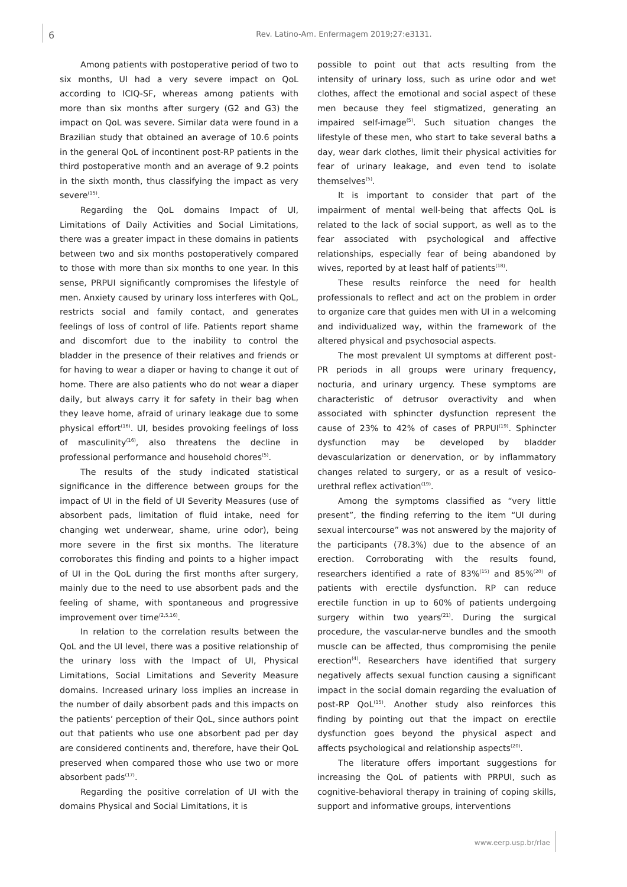6 Rev. Latino-Am. Enfermagem 2019;27:e3131.
Among patients with postoperative period of two to six months, UI had a very severe impact on QoL according to ICIQ-SF, whereas among patients with more than six months after surgery (G2 and G3) the impact on QoL was severe. Similar data were found in a Brazilian study that obtained an average of 10.6 points in the general QoL of incontinent post-RP patients in the third postoperative month and an average of 9.2 points in the sixth month, thus classifying the impact as very severe<sup>(15)</sup>.
Regarding the QoL domains Impact of UI, Limitations of Daily Activities and Social Limitations, there was a greater impact in these domains in patients between two and six months postoperatively compared to those with more than six months to one year. In this sense, PRPUI significantly compromises the lifestyle of men. Anxiety caused by urinary loss interferes with QoL, restricts social and family contact, and generates feelings of loss of control of life. Patients report shame and discomfort due to the inability to control the bladder in the presence of their relatives and friends or for having to wear a diaper or having to change it out of home. There are also patients who do not wear a diaper daily, but always carry it for safety in their bag when they leave home, afraid of urinary leakage due to some physical effort<sup>(16)</sup>. UI, besides provoking feelings of loss of masculinity<sup>(16)</sup>, also threatens the decline in professional performance and household chores<sup>(5)</sup>.
The results of the study indicated statistical significance in the difference between groups for the impact of UI in the field of UI Severity Measures (use of absorbent pads, limitation of fluid intake, need for changing wet underwear, shame, urine odor), being more severe in the first six months. The literature corroborates this finding and points to a higher impact of UI in the QoL during the first months after surgery, mainly due to the need to use absorbent pads and the feeling of shame, with spontaneous and progressive improvement over time<sup>(2,5,16)</sup>.
In relation to the correlation results between the QoL and the UI level, there was a positive relationship of the urinary loss with the Impact of UI, Physical Limitations, Social Limitations and Severity Measure domains. Increased urinary loss implies an increase in the number of daily absorbent pads and this impacts on the patients’ perception of their QoL, since authors point out that patients who use one absorbent pad per day are considered continents and, therefore, have their QoL preserved when compared those who use two or more absorbent pads<sup>(17)</sup>.
Regarding the positive correlation of UI with the domains Physical and Social Limitations, it is
possible to point out that acts resulting from the intensity of urinary loss, such as urine odor and wet clothes, affect the emotional and social aspect of these men because they feel stigmatized, generating an impaired self-image<sup>(5)</sup>. Such situation changes the lifestyle of these men, who start to take several baths a day, wear dark clothes, limit their physical activities for fear of urinary leakage, and even tend to isolate themselves<sup>(5)</sup>.
It is important to consider that part of the impairment of mental well-being that affects QoL is related to the lack of social support, as well as to the fear associated with psychological and affective relationships, especially fear of being abandoned by wives, reported by at least half of patients<sup>(18)</sup>.
These results reinforce the need for health professionals to reflect and act on the problem in order to organize care that guides men with UI in a welcoming and individualized way, within the framework of the altered physical and psychosocial aspects.
The most prevalent UI symptoms at different post-PR periods in all groups were urinary frequency, nocturia, and urinary urgency. These symptoms are characteristic of detrusor overactivity and when associated with sphincter dysfunction represent the cause of 23% to 42% of cases of PRPUI<sup>(19)</sup>. Sphincter dysfunction may be developed by bladder devascularization or denervation, or by inflammatory changes related to surgery, or as a result of vesico-urethral reflex activation<sup>(19)</sup>.
Among the symptoms classified as “very little present”, the finding referring to the item “UI during sexual intercourse” was not answered by the majority of the participants (78.3%) due to the absence of an erection. Corroborating with the results found, researchers identified a rate of 83%<sup>(15)</sup> and 85%<sup>(20)</sup> of patients with erectile dysfunction. RP can reduce erectile function in up to 60% of patients undergoing surgery within two years<sup>(21)</sup>. During the surgical procedure, the vascular-nerve bundles and the smooth muscle can be affected, thus compromising the penile erection<sup>(4)</sup>. Researchers have identified that surgery negatively affects sexual function causing a significant impact in the social domain regarding the evaluation of post-RP QoL<sup>(15)</sup>. Another study also reinforces this finding by pointing out that the impact on erectile dysfunction goes beyond the physical aspect and affects psychological and relationship aspects<sup>(20)</sup>.
The literature offers important suggestions for increasing the QoL of patients with PRPUI, such as cognitive-behavioral therapy in training of coping skills, support and informative groups, interventions
www.eerp.usp.br/rlae